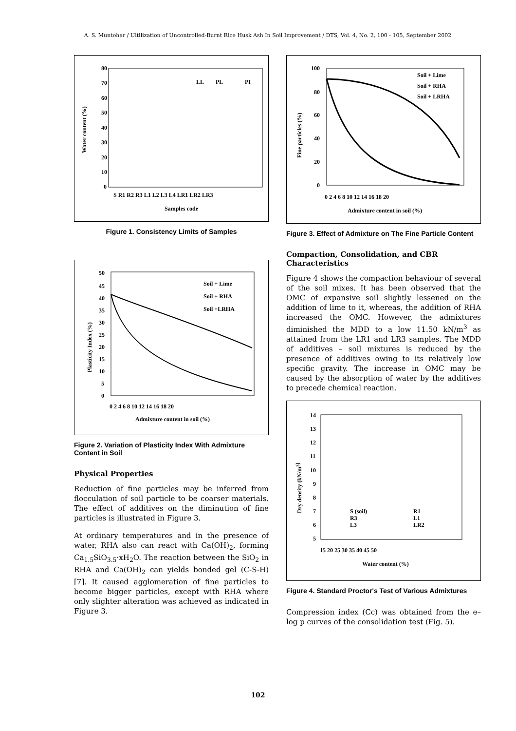A. S. Muntohar / Ultilization of Uncontrolled-Burnt Rice Husk Ash In Soil Improvement / DTS, Vol. 4, No. 2, 100 - 105, September 2002
80
70
60
50
40
30
20
10
0
LL
PL
PI
Water content (%)
S R1 R2 R3 L1 L2 L3 L4 LR1 LR2 LR3
Samples code
Figure 1. Consistency Limits of Samples
50
45
40
35
30
25
20
15
10
5
0
Soil + Lime
Soil + RHA
Soil +LRHA
Plasticity Index (%)
0 2 4 6 8 10 12 14 16 18 20
Admixture content in soil (%)
Figure 2. Variation of Plasticity Index With Admixture Content in Soil
Physical Properties
Reduction of fine particles may be inferred from flocculation of soil particle to be coarser materials. The effect of additives on the diminution of fine particles is illustrated in Figure 3.
At ordinary temperatures and in the presence of water, RHA also can react with Ca(OH)<sub>2</sub>, forming Ca<sub>1.5</sub>SiO<sub>3.5</sub>·xH<sub>2</sub>O. The reaction between the SiO<sub>2</sub> in RHA and Ca(OH)<sub>2</sub> can yields bonded gel (C-S-H) [7]. It caused agglomeration of fine particles to become bigger particles, except with RHA where only slighter alteration was achieved as indicated in Figure 3.
100
80
60
40
20
0
Soil + Lime
Soil + RHA
Soil + LRHA
Fine particles (%)
0 2 4 6 8 10 12 14 16 18 20
Admixture content in soil (%)
Figure 3. Effect of Admixture on The Fine Particle Content
Compaction, Consolidation, and CBR Characteristics
Figure 4 shows the compaction behaviour of several of the soil mixes. It has been observed that the OMC of expansive soil slightly lessened on the addition of lime to it, whereas, the addition of RHA increased the OMC. However, the admixtures diminished the MDD to a low 11.50 kN/m<sup>3</sup> as attained from the LR1 and LR3 samples. The MDD of additives – soil mixtures is reduced by the presence of additives owing to its relatively low specific gravity. The increase in OMC may be caused by the absorption of water by the additives to precede chemical reaction.
14
13
12
11
10
9
8
7
6
5
S (soil)
R1
R3
L1
L3
LR2
Dry density (kN/m3)
15 20 25 30 35 40 45 50
Water content (%)
Figure 4. Standard Proctor's Test of Various Admixtures
Compression index (Cc) was obtained from the e–log p curves of the consolidation test (Fig. 5).
102